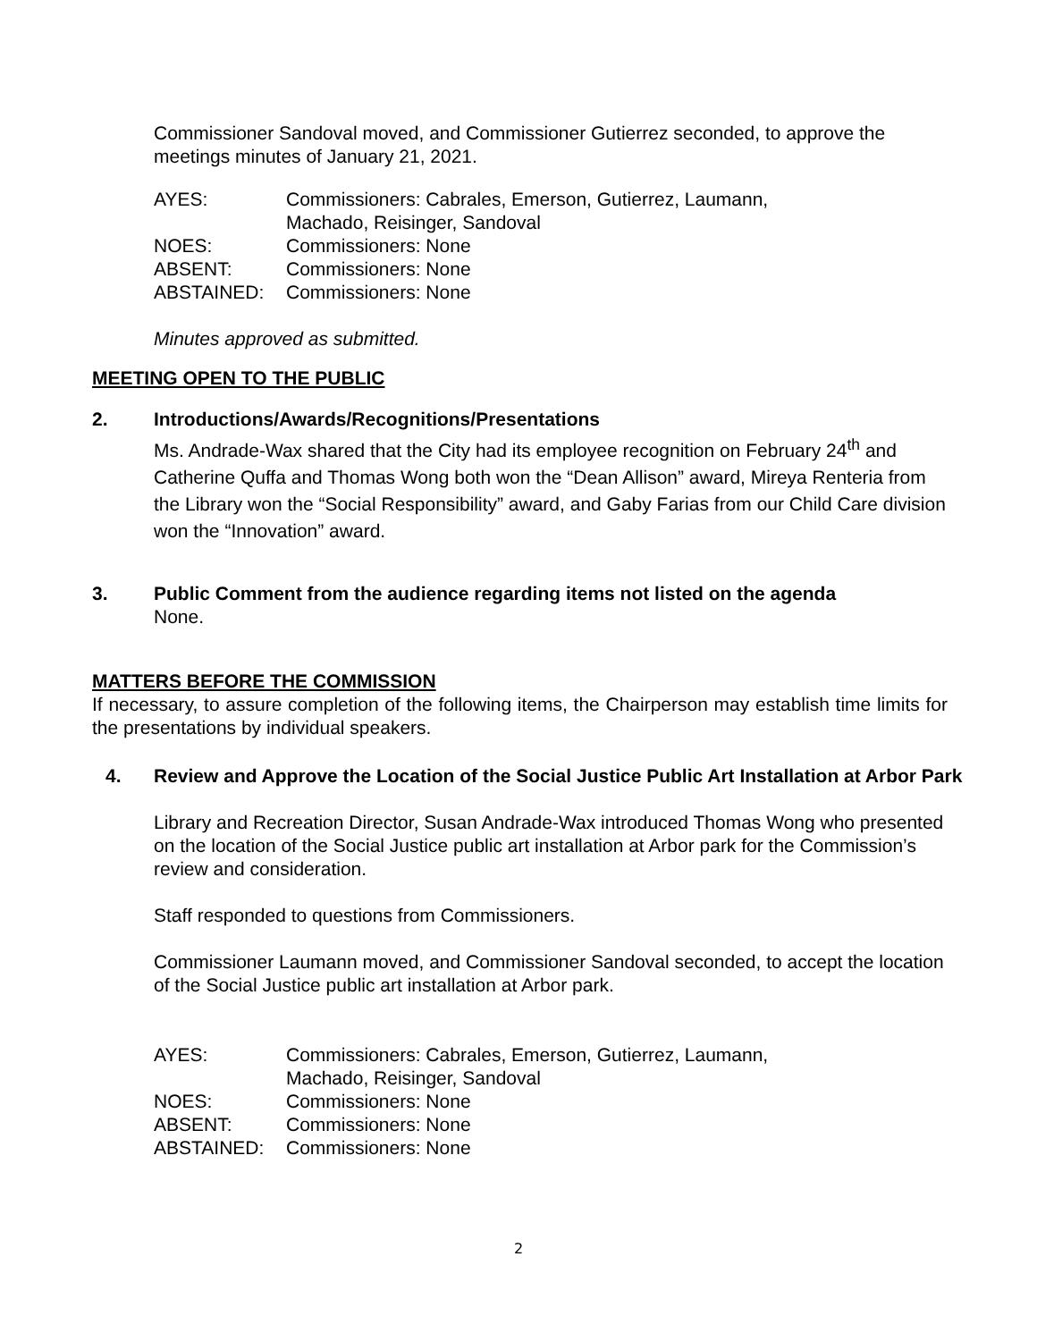Commissioner Sandoval moved, and Commissioner Gutierrez seconded, to approve the meetings minutes of January 21, 2021.
AYES:
Commissioners: Cabrales, Emerson, Gutierrez, Laumann, Machado, Reisinger, Sandoval
NOES:
Commissioners: None
ABSENT:
Commissioners: None
ABSTAINED:
Commissioners: None
Minutes approved as submitted.
MEETING OPEN TO THE PUBLIC
2. Introductions/Awards/Recognitions/Presentations
Ms. Andrade-Wax shared that the City had its employee recognition on February 24<sup>th</sup> and Catherine Quffa and Thomas Wong both won the “Dean Allison” award, Mireya Renteria from the Library won the “Social Responsibility” award, and Gaby Farias from our Child Care division won the “Innovation” award.
3. Public Comment from the audience regarding items not listed on the agenda
None.
MATTERS BEFORE THE COMMISSION
If necessary, to assure completion of the following items, the Chairperson may establish time limits for the presentations by individual speakers.
4. Review and Approve the Location of the Social Justice Public Art Installation at Arbor Park
Library and Recreation Director, Susan Andrade-Wax introduced Thomas Wong who presented on the location of the Social Justice public art installation at Arbor park for the Commission’s review and consideration.
Staff responded to questions from Commissioners.
Commissioner Laumann moved, and Commissioner Sandoval seconded, to accept the location of the Social Justice public art installation at Arbor park.
AYES:
Commissioners: Cabrales, Emerson, Gutierrez, Laumann, Machado, Reisinger, Sandoval
NOES:
Commissioners: None
ABSENT:
Commissioners: None
ABSTAINED:
Commissioners: None
2